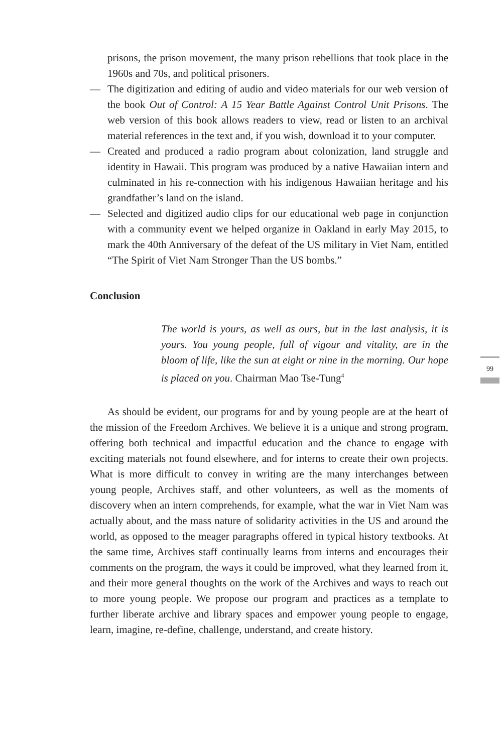prisons, the prison movement, the many prison rebellions that took place in the 1960s and 70s, and political prisoners.
— The digitization and editing of audio and video materials for our web version of the book Out of Control: A 15 Year Battle Against Control Unit Prisons. The web version of this book allows readers to view, read or listen to an archival material references in the text and, if you wish, download it to your computer.
— Created and produced a radio program about colonization, land struggle and identity in Hawaii. This program was produced by a native Hawaiian intern and culminated in his re-connection with his indigenous Hawaiian heritage and his grandfather’s land on the island.
— Selected and digitized audio clips for our educational web page in conjunction with a community event we helped organize in Oakland in early May 2015, to mark the 40th Anniversary of the defeat of the US military in Viet Nam, entitled “The Spirit of Viet Nam Stronger Than the US bombs.”
Conclusion
The world is yours, as well as ours, but in the last analysis, it is yours. You young people, full of vigour and vitality, are in the bloom of life, like the sun at eight or nine in the morning. Our hope is placed on you. Chairman Mao Tse-Tung<sup>4</sup>
As should be evident, our programs for and by young people are at the heart of the mission of the Freedom Archives. We believe it is a unique and strong program, offering both technical and impactful education and the chance to engage with exciting materials not found elsewhere, and for interns to create their own projects. What is more difficult to convey in writing are the many interchanges between young people, Archives staff, and other volunteers, as well as the moments of discovery when an intern comprehends, for example, what the war in Viet Nam was actually about, and the mass nature of solidarity activities in the US and around the world, as opposed to the meager paragraphs offered in typical history textbooks. At the same time, Archives staff continually learns from interns and encourages their comments on the program, the ways it could be improved, what they learned from it, and their more general thoughts on the work of the Archives and ways to reach out to more young people. We propose our program and practices as a template to further liberate archive and library spaces and empower young people to engage, learn, imagine, re-define, challenge, understand, and create history.
99